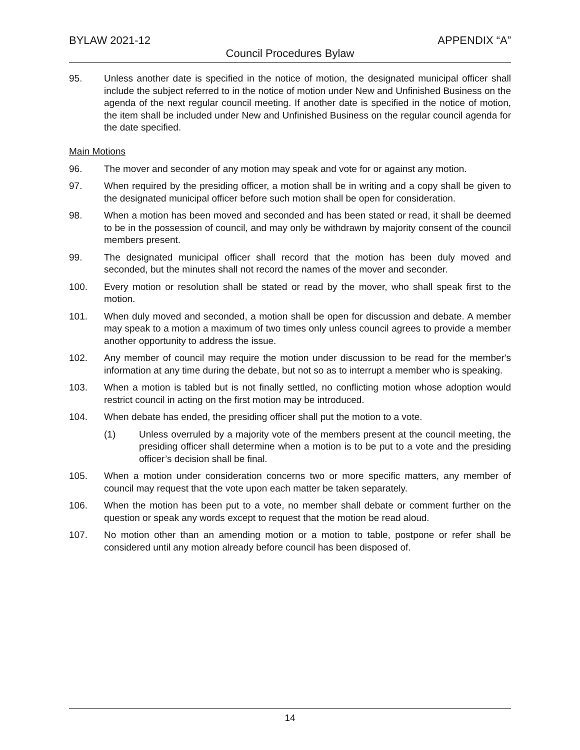BYLAW 2021-12 APPENDIX “A”
Council Procedures Bylaw
95. Unless another date is specified in the notice of motion, the designated municipal officer shall include the subject referred to in the notice of motion under New and Unfinished Business on the agenda of the next regular council meeting. If another date is specified in the notice of motion, the item shall be included under New and Unfinished Business on the regular council agenda for the date specified.
Main Motions
96. The mover and seconder of any motion may speak and vote for or against any motion.
97. When required by the presiding officer, a motion shall be in writing and a copy shall be given to the designated municipal officer before such motion shall be open for consideration.
98. When a motion has been moved and seconded and has been stated or read, it shall be deemed to be in the possession of council, and may only be withdrawn by majority consent of the council members present.
99. The designated municipal officer shall record that the motion has been duly moved and seconded, but the minutes shall not record the names of the mover and seconder.
100. Every motion or resolution shall be stated or read by the mover, who shall speak first to the motion.
101. When duly moved and seconded, a motion shall be open for discussion and debate. A member may speak to a motion a maximum of two times only unless council agrees to provide a member another opportunity to address the issue.
102. Any member of council may require the motion under discussion to be read for the member's information at any time during the debate, but not so as to interrupt a member who is speaking.
103. When a motion is tabled but is not finally settled, no conflicting motion whose adoption would restrict council in acting on the first motion may be introduced.
104. When debate has ended, the presiding officer shall put the motion to a vote.
(1) Unless overruled by a majority vote of the members present at the council meeting, the presiding officer shall determine when a motion is to be put to a vote and the presiding officer’s decision shall be final.
105. When a motion under consideration concerns two or more specific matters, any member of council may request that the vote upon each matter be taken separately.
106. When the motion has been put to a vote, no member shall debate or comment further on the question or speak any words except to request that the motion be read aloud.
107. No motion other than an amending motion or a motion to table, postpone or refer shall be considered until any motion already before council has been disposed of.
14